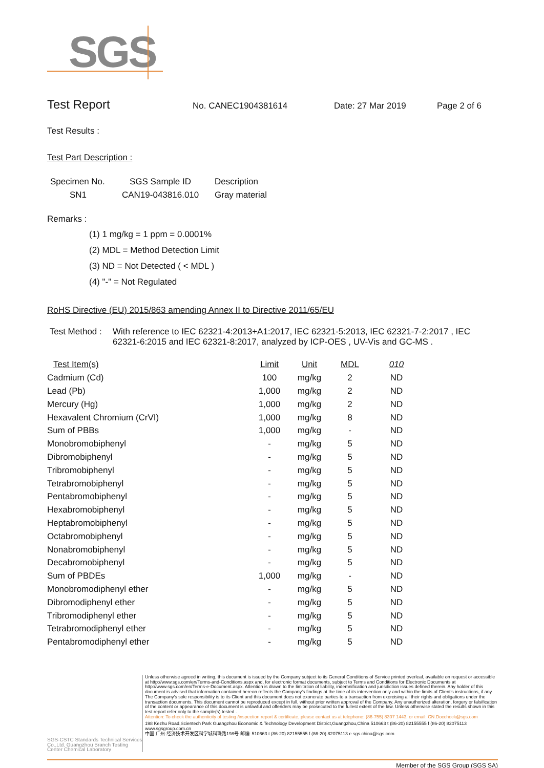SGS
Test Report No. CANEC1904381614 Date: 27 Mar 2019 Page 2 of 6
Test Results :
Test Part Description :
| Specimen No. | SGS Sample ID | Description |
| --- | --- | --- |
| SN1 | CAN19-043816.010 | Gray material |
Remarks :
(1) 1 mg/kg = 1 ppm = 0.0001%
(2) MDL = Method Detection Limit
(3) ND = Not Detected ( < MDL )
(4) "-" = Not Regulated
RoHS Directive (EU) 2015/863 amending Annex II to Directive 2011/65/EU
| Test Method : | With reference to IEC 62321-4:2013+A1:2017, IEC 62321-5:2013, IEC 62321-7-2:2017 , IEC 62321-6:2015 and IEC 62321-8:2017, analyzed by ICP-OES , UV-Vis and GC-MS . |
| Test Item(s) | Limit | Unit | MDL | 010 |
| --- | --- | --- | --- | --- |
| Cadmium (Cd) | 100 | mg/kg | 2 | ND |
| Lead (Pb) | 1,000 | mg/kg | 2 | ND |
| Mercury (Hg) | 1,000 | mg/kg | 2 | ND |
| Hexavalent Chromium (CrVI) | 1,000 | mg/kg | 8 | ND |
| Sum of PBBs | 1,000 | mg/kg | - | ND |
| Monobromobiphenyl | - | mg/kg | 5 | ND |
| Dibromobiphenyl | - | mg/kg | 5 | ND |
| Tribromobiphenyl | - | mg/kg | 5 | ND |
| Tetrabromobiphenyl | - | mg/kg | 5 | ND |
| Pentabromobiphenyl | - | mg/kg | 5 | ND |
| Hexabromobiphenyl | - | mg/kg | 5 | ND |
| Heptabromobiphenyl | - | mg/kg | 5 | ND |
| Octabromobiphenyl | - | mg/kg | 5 | ND |
| Nonabromobiphenyl | - | mg/kg | 5 | ND |
| Decabromobiphenyl | - | mg/kg | 5 | ND |
| Sum of PBDEs | 1,000 | mg/kg | - | ND |
| Monobromodiphenyl ether | - | mg/kg | 5 | ND |
| Dibromodiphenyl ether | - | mg/kg | 5 | ND |
| Tribromodiphenyl ether | - | mg/kg | 5 | ND |
| Tetrabromodiphenyl ether | - | mg/kg | 5 | ND |
| Pentabromodiphenyl ether | - | mg/kg | 5 | ND |
SGS-CSTC Standards Technical Services Co.,Ltd. Guangzhou Branch Testing Center Chemical Laboratory
Unless otherwise agreed in writing, this document is issued by the Company subject to its General Conditions of Service printed overleaf, available on request or accessible at http://www.sgs.com/en/Terms-and-Conditions.aspx and, for electronic format documents, subject to Terms and Conditions for Electronic Documents at http://www.sgs.com/en/Terms-e-Document.aspx. Attention is drawn to the limitation of liability, indemnification and jurisdiction issues defined therein. Any holder of this document is advised that information contained hereon reflects the Company's findings at the time of its intervention only and within the limits of Client's instructions, if any. The Company's sole responsibility is to its Client and this document does not exonerate parties to a transaction from exercising all their rights and obligations under the transaction documents. This document cannot be reproduced except in full, without prior written approval of the Company. Any unauthorized alteration, forgery or falsification of the content or appearance of this document is unlawful and offenders may be prosecuted to the fullest extent of the law. Unless otherwise stated the results shown in this test report refer only to the sample(s) tested .
Attention: To check the authenticity of testing /inspection report & certificate, please contact us at telephone: (86-755) 8307 1443, or email: CN.Doccheck@sgs.com
198 Kezhu Road,Scientech Park Guangzhou Economic & Technology Development District,Guangzhou,China 510663 t (86-20) 82155555 f (86-20) 82075113 www.sgsgroup.com.cn
中国·广州·经济技术开发区科学城科珠路198号 邮编: 510663 t (86-20) 82155555 f (86-20) 82075113 e sgs.china@sgs.com
Member of the SGS Group (SGS SA)